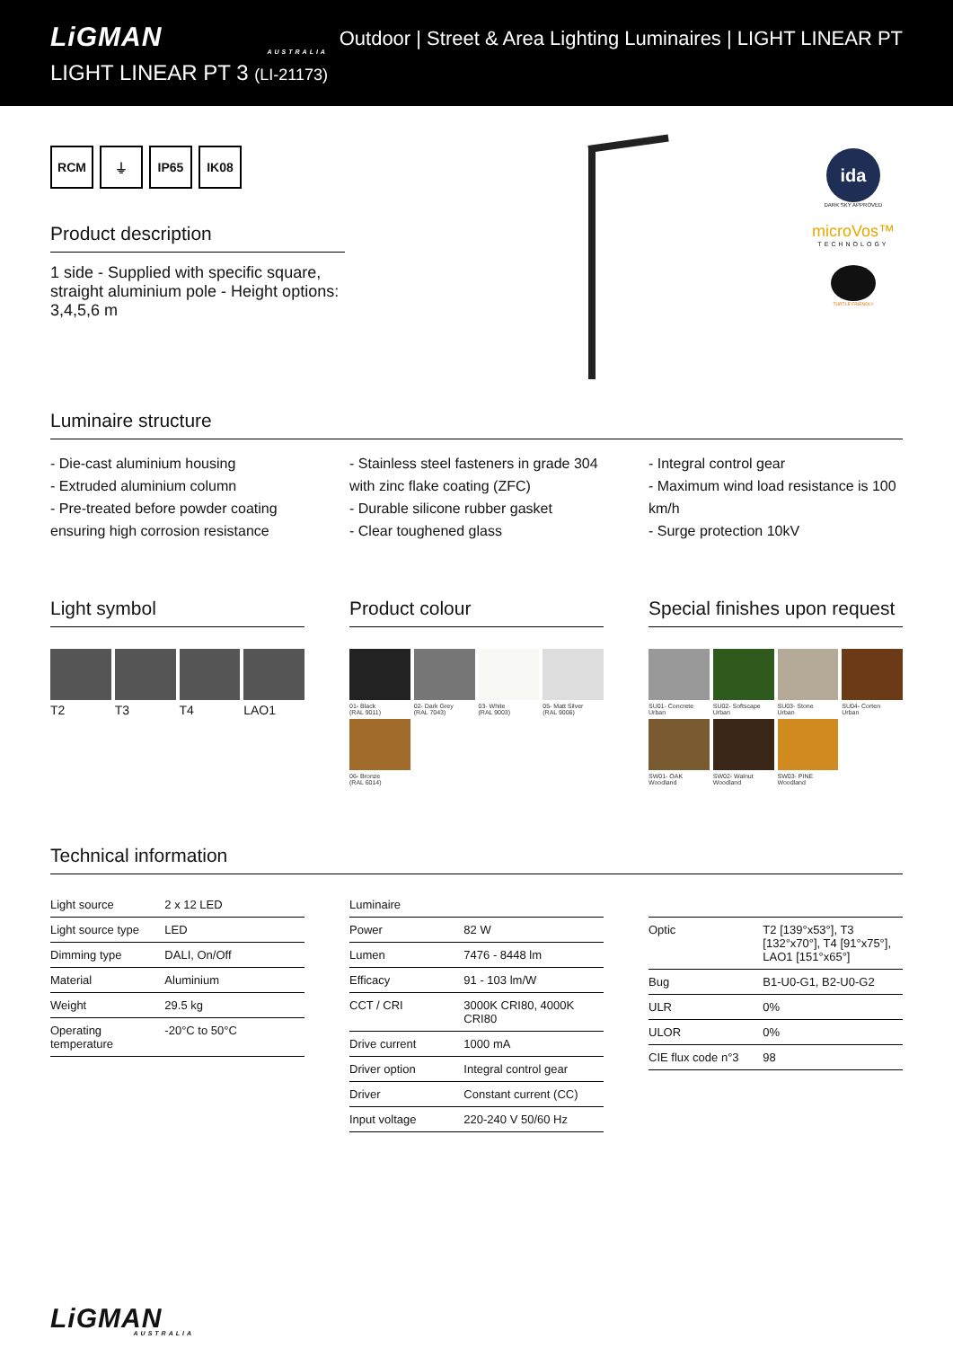LiGMAN
AUSTRALIA
LIGHT LINEAR PT 3 (LI-21173)
Outdoor | Street & Area Lighting Luminaires | LIGHT LINEAR PT
ida
DARK SKY APPROVED
microVos™
TECHNOLOGY
TURTLE FRIENDLY
RCM ⏚ IP65 IK08
Product description
1 side - Supplied with specific square, straight aluminium pole - Height options: 3,4,5,6 m
Luminaire structure
- Die-cast aluminium housing
- Extruded aluminium column
- Pre-treated before powder coating ensuring high corrosion resistance
- Stainless steel fasteners in grade 304 with zinc flake coating (ZFC)
- Durable silicone rubber gasket
- Clear toughened glass
- Integral control gear
- Maximum wind load resistance is 100 km/h
- Surge protection 10kV
Light symbol
T2
T3
T4
LAO1
Product colour
01- Black
(RAL 9011)
02- Dark Grey
(RAL 7043)
03- White
(RAL 9003)
05- Matt Silver
(RAL 9006)
06- Bronze
(RAL 6014)
Special finishes upon request
SU01- Concrete
Urban
SU02- Softscape
Urban
SU03- Stone
Urban
SU04- Corten
Urban
SW01- OAK
Woodland
SW02- Walnut
Woodland
SW03- PINE
Woodland
Technical information
| Light source | 2 x 12 LED |
| Light source type | LED |
| Dimming type | DALI, On/Off |
| Material | Aluminium |
| Weight | 29.5 kg |
| Operating temperature | -20°C to 50°C |
| Luminaire | |
| Power | 82 W |
| Lumen | 7476 - 8448 lm |
| Efficacy | 91 - 103 lm/W |
| CCT / CRI | 3000K CRI80, 4000K CRI80 |
| Drive current | 1000 mA |
| Driver option | Integral control gear |
| Driver | Constant current (CC) |
| Input voltage | 220-240 V 50/60 Hz |
| Optic | T2 [139°x53°], T3 [132°x70°], T4 [91°x75°], LAO1 [151°x65°] |
| Bug | B1-U0-G1, B2-U0-G2 |
| ULR | 0% |
| ULOR | 0% |
| CIE flux code n°3 | 98 |
LiGMAN
AUSTRALIA